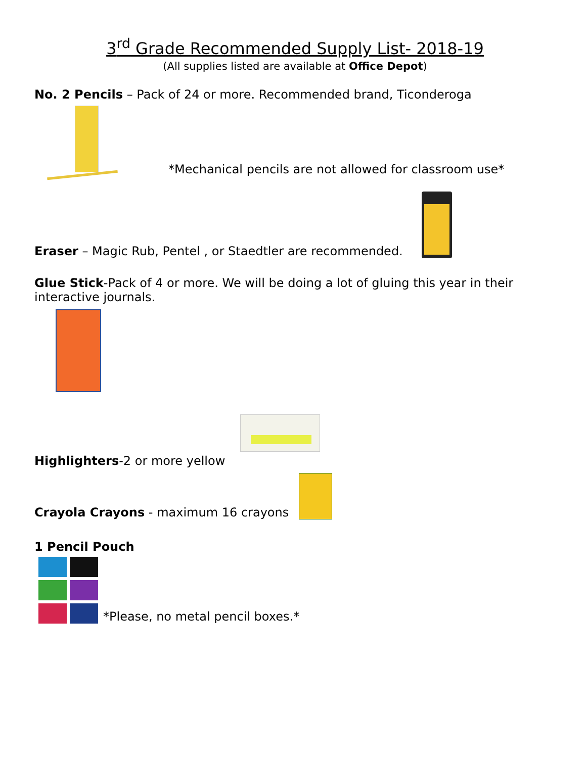3<sup>rd</sup> Grade Recommended Supply List- 2018-19
(All supplies listed are available at Office Depot)
No. 2 Pencils – Pack of 24 or more. Recommended brand, Ticonderoga
*Mechanical pencils are not allowed for classroom use*
Eraser – Magic Rub, Pentel , or Staedtler are recommended.
Glue Stick-Pack of 4 or more. We will be doing a lot of gluing this year in their interactive journals.
Highlighters-2 or more yellow
Crayola Crayons - maximum 16 crayons
1 Pencil Pouch
*Please, no metal pencil boxes.*